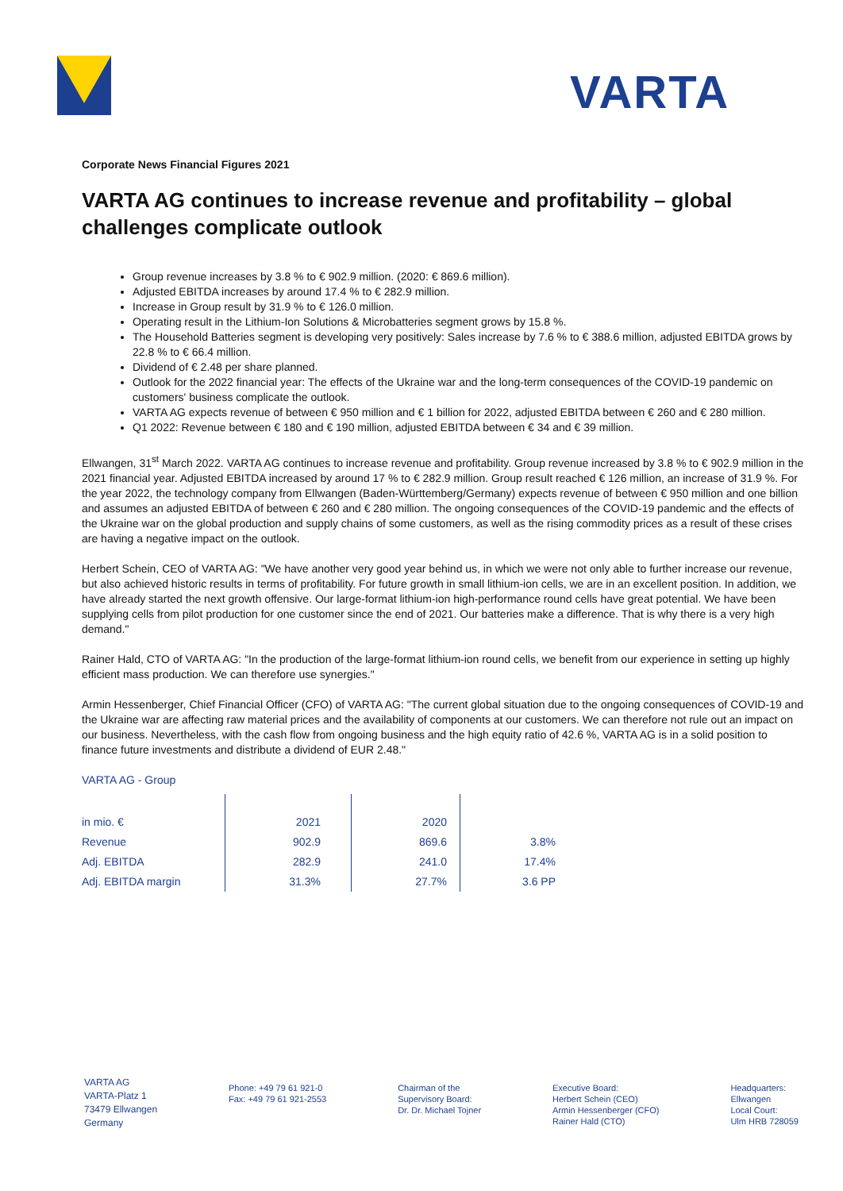VARTA
Corporate News Financial Figures 2021
VARTA AG continues to increase revenue and profitability – global challenges complicate outlook
Group revenue increases by 3.8 % to € 902.9 million. (2020: € 869.6 million).
Adjusted EBITDA increases by around 17.4 % to € 282.9 million.
Increase in Group result by 31.9 % to € 126.0 million.
Operating result in the Lithium-Ion Solutions & Microbatteries segment grows by 15.8 %.
The Household Batteries segment is developing very positively: Sales increase by 7.6 % to € 388.6 million, adjusted EBITDA grows by 22.8 % to € 66.4 million.
Dividend of € 2.48 per share planned.
Outlook for the 2022 financial year: The effects of the Ukraine war and the long-term consequences of the COVID-19 pandemic on customers' business complicate the outlook.
VARTA AG expects revenue of between € 950 million and € 1 billion for 2022, adjusted EBITDA between € 260 and € 280 million.
Q1 2022: Revenue between € 180 and € 190 million, adjusted EBITDA between € 34 and € 39 million.
Ellwangen, 31<sup>st</sup> March 2022. VARTA AG continues to increase revenue and profitability. Group revenue increased by 3.8 % to € 902.9 million in the 2021 financial year. Adjusted EBITDA increased by around 17 % to € 282.9 million. Group result reached € 126 million, an increase of 31.9 %. For the year 2022, the technology company from Ellwangen (Baden-Württemberg/Germany) expects revenue of between € 950 million and one billion and assumes an adjusted EBITDA of between € 260 and € 280 million. The ongoing consequences of the COVID-19 pandemic and the effects of the Ukraine war on the global production and supply chains of some customers, as well as the rising commodity prices as a result of these crises are having a negative impact on the outlook.
Herbert Schein, CEO of VARTA AG: "We have another very good year behind us, in which we were not only able to further increase our revenue, but also achieved historic results in terms of profitability. For future growth in small lithium-ion cells, we are in an excellent position. In addition, we have already started the next growth offensive. Our large-format lithium-ion high-performance round cells have great potential. We have been supplying cells from pilot production for one customer since the end of 2021. Our batteries make a difference. That is why there is a very high demand."
Rainer Hald, CTO of VARTA AG: "In the production of the large-format lithium-ion round cells, we benefit from our experience in setting up highly efficient mass production. We can therefore use synergies."
Armin Hessenberger, Chief Financial Officer (CFO) of VARTA AG: "The current global situation due to the ongoing consequences of COVID-19 and the Ukraine war are affecting raw material prices and the availability of components at our customers. We can therefore not rule out an impact on our business. Nevertheless, with the cash flow from ongoing business and the high equity ratio of 42.6 %, VARTA AG is in a solid position to finance future investments and distribute a dividend of EUR 2.48."
VARTA AG - Group
| in mio. € | 2021 | | 2020 | | |
| Revenue | 902.9 | | 869.6 | | 3.8% |
| Adj. EBITDA | 282.9 | | 241.0 | | 17.4% |
| Adj. EBITDA margin | 31.3% | | 27.7% | | 3.6 PP |
VARTA AG
VARTA-Platz 1
73479 Ellwangen
Germany
Phone: +49 79 61 921-0
Fax: +49 79 61 921-2553
Chairman of the
Supervisory Board:
Dr. Dr. Michael Tojner
Executive Board:
Herbert Schein (CEO)
Armin Hessenberger (CFO)
Rainer Hald (CTO)
Headquarters:
Ellwangen
Local Court:
Ulm HRB 728059